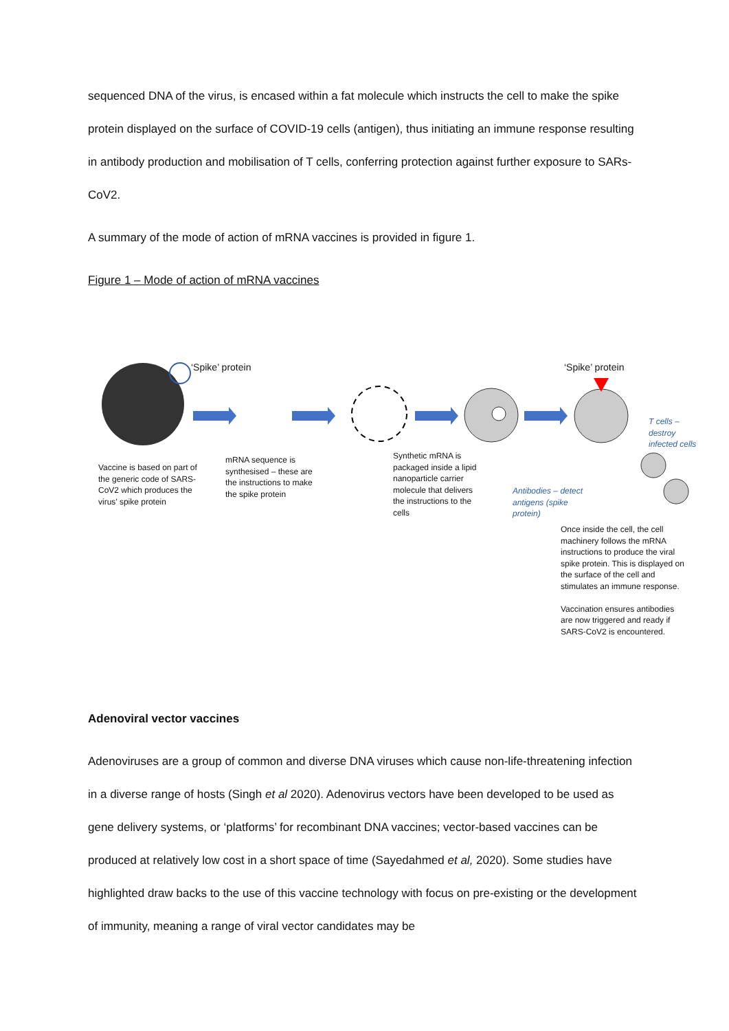sequenced DNA of the virus, is encased within a fat molecule which instructs the cell to make the spike protein displayed on the surface of COVID-19 cells (antigen), thus initiating an immune response resulting in antibody production and mobilisation of T cells, conferring protection against further exposure to SARs-CoV2.
A summary of the mode of action of mRNA vaccines is provided in figure 1.
Figure 1 – Mode of action of mRNA vaccines
‘Spike’ protein ‘Spike’ protein
Vaccine is based on part of the generic code of SARS-CoV2 which produces the virus’ spike protein
mRNA sequence is synthesised – these are the instructions to make the spike protein
Synthetic mRNA is packaged inside a lipid nanoparticle carrier molecule that delivers the instructions to the cells
T cells – destroy infected cells
Antibodies – detect antigens (spike protein)
Once inside the cell, the cell machinery follows the mRNA instructions to produce the viral spike protein. This is displayed on the surface of the cell and stimulates an immune response.
Vaccination ensures antibodies are now triggered and ready if SARS-CoV2 is encountered.
Adenoviral vector vaccines
Adenoviruses are a group of common and diverse DNA viruses which cause non-life-threatening infection in a diverse range of hosts (Singh et al 2020). Adenovirus vectors have been developed to be used as gene delivery systems, or ‘platforms’ for recombinant DNA vaccines; vector-based vaccines can be produced at relatively low cost in a short space of time (Sayedahmed et al, 2020). Some studies have highlighted draw backs to the use of this vaccine technology with focus on pre-existing or the development of immunity, meaning a range of viral vector candidates may be